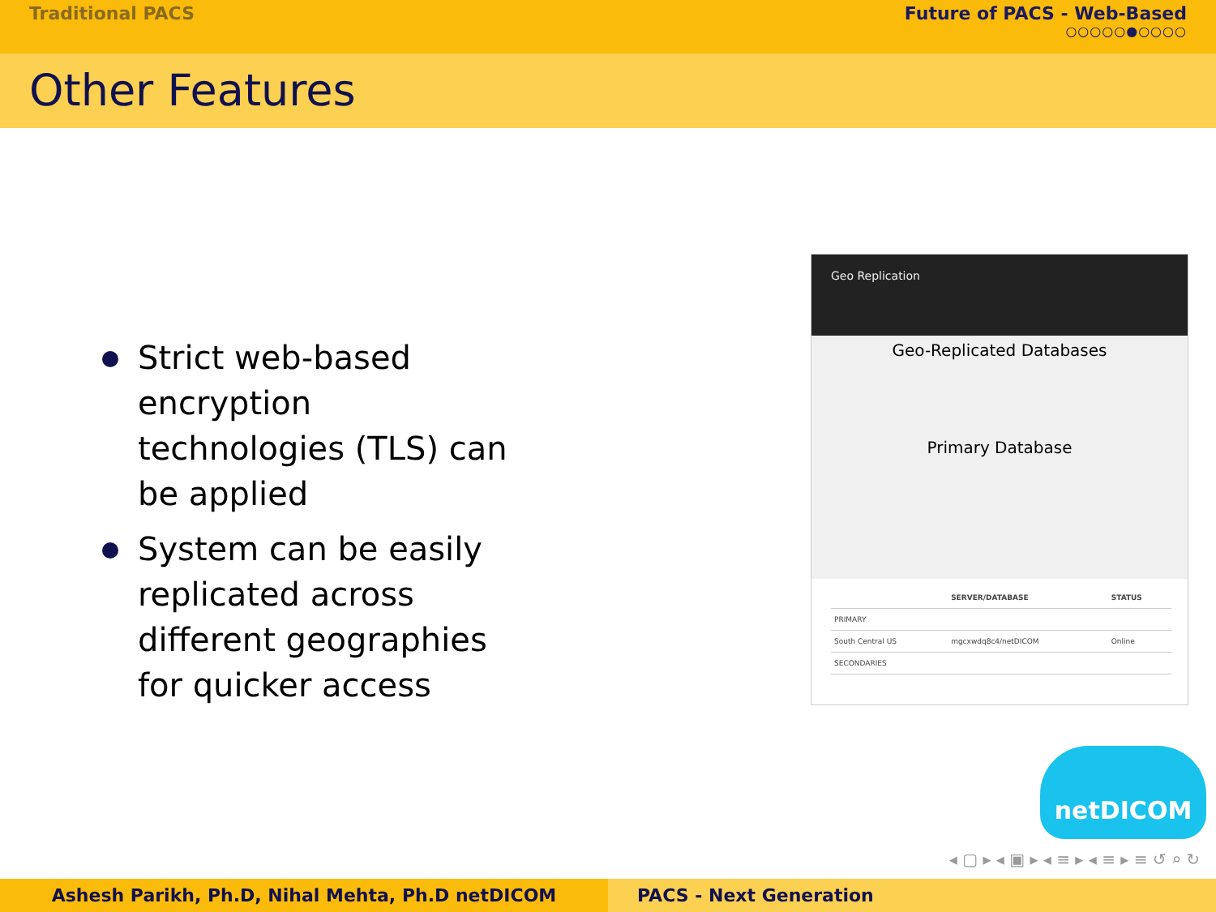Traditional PACS Future of PACS - Web-Based
○○○○○●○○○○
Other Features
Strict web-based encryption technologies (TLS) can be applied
System can be easily replicated across different geographies for quicker access
Geo Replication
Geo-Replicated Databases
Primary Database
| | SERVER/DATABASE | STATUS |
| --- | --- | --- |
| PRIMARY | | |
| South Central US | mgcxwdq8c4/netDICOM | Online |
| SECONDARIES | | |
netDICOM
◂ ▢ ▸ ◂ ▣ ▸ ◂ ≡ ▸ ◂ ≡ ▸ ≡ ↺ ⌕ ↻
Ashesh Parikh, Ph.D, Nihal Mehta, Ph.D netDICOM PACS - Next Generation